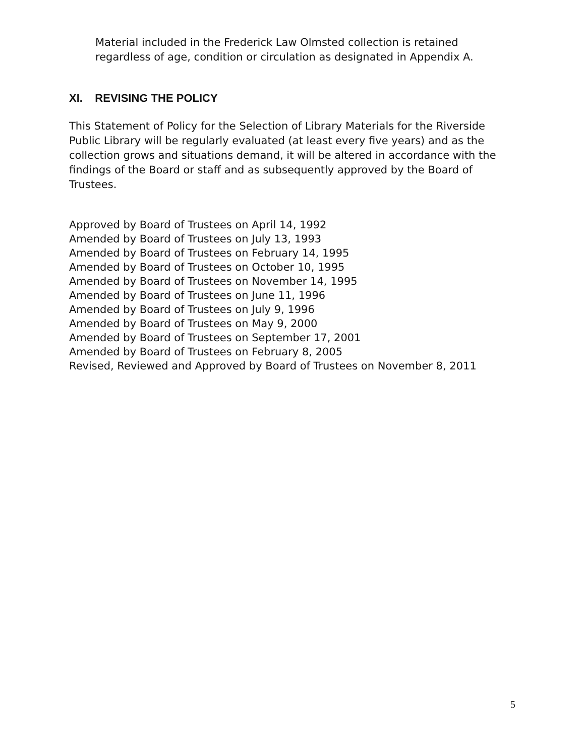Material included in the Frederick Law Olmsted collection is retained regardless of age, condition or circulation as designated in Appendix A.
XI. REVISING THE POLICY
This Statement of Policy for the Selection of Library Materials for the Riverside Public Library will be regularly evaluated (at least every five years) and as the collection grows and situations demand, it will be altered in accordance with the findings of the Board or staff and as subsequently approved by the Board of Trustees.
Approved by Board of Trustees on April 14, 1992
Amended by Board of Trustees on July 13, 1993
Amended by Board of Trustees on February 14, 1995
Amended by Board of Trustees on October 10, 1995
Amended by Board of Trustees on November 14, 1995
Amended by Board of Trustees on June 11, 1996
Amended by Board of Trustees on July 9, 1996
Amended by Board of Trustees on May 9, 2000
Amended by Board of Trustees on September 17, 2001
Amended by Board of Trustees on February 8, 2005
Revised, Reviewed and Approved by Board of Trustees on November 8, 2011
5